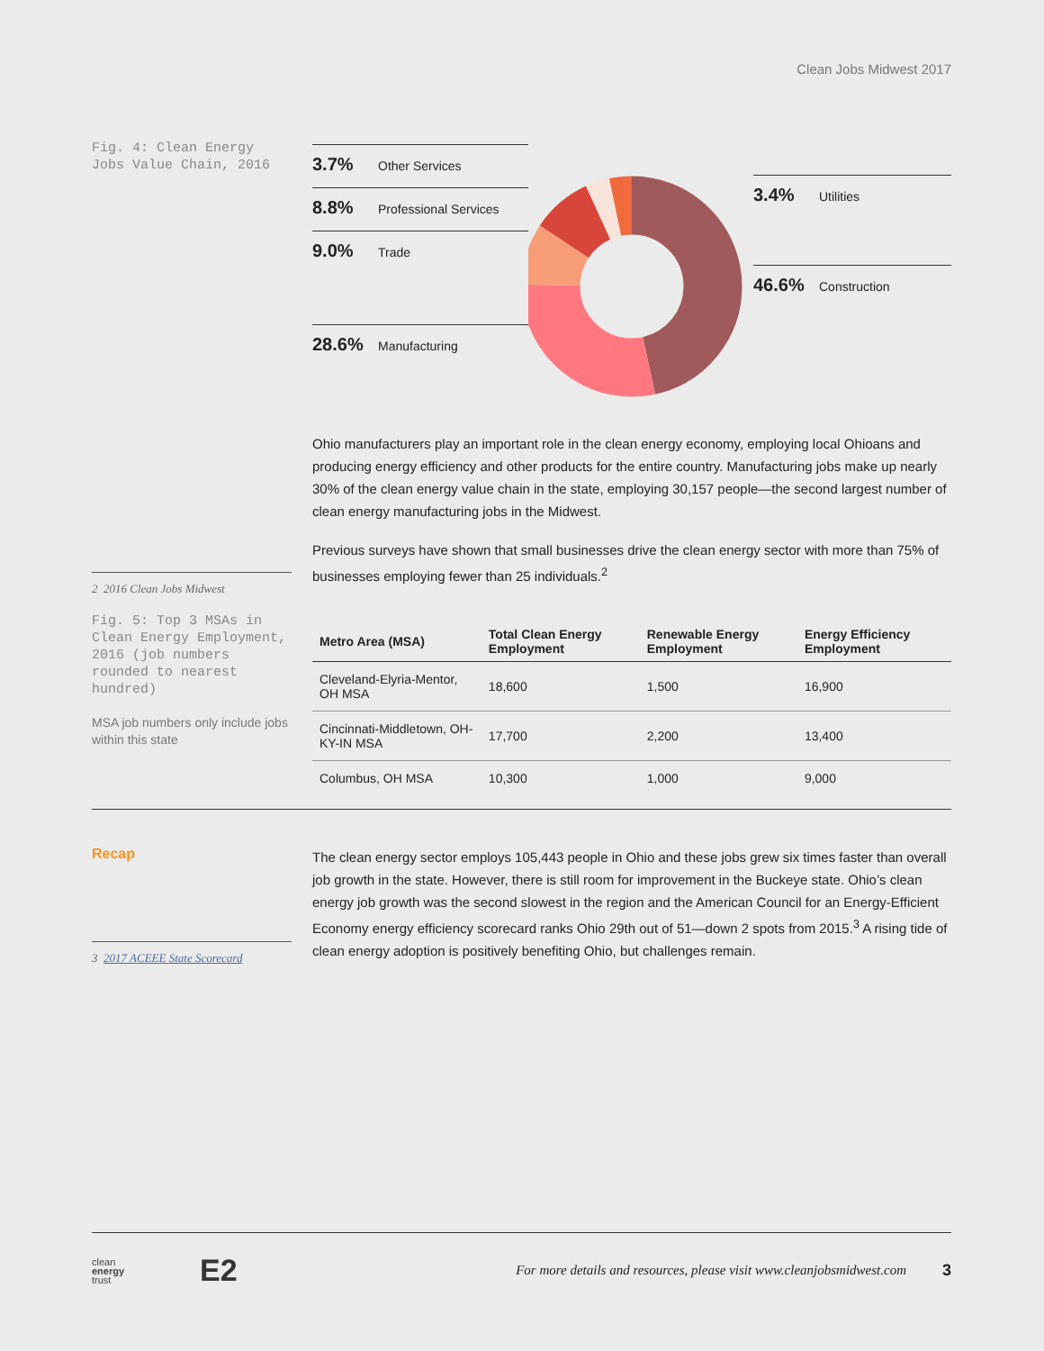Clean Jobs Midwest 2017
Fig. 4: Clean Energy Jobs Value Chain, 2016
3.7% Other Services
8.8% Professional Services
9.0% Trade
28.6% Manufacturing
3.4% Utilities
46.6% Construction
2 2016 Clean Jobs Midwest
Fig. 5: Top 3 MSAs in Clean Energy Employment, 2016 (job numbers rounded to nearest hundred)
MSA job numbers only include jobs within this state
Ohio manufacturers play an important role in the clean energy economy, employing local Ohioans and producing energy efficiency and other products for the entire country. Manufacturing jobs make up nearly 30% of the clean energy value chain in the state, employing 30,157 people—the second largest number of clean energy manufacturing jobs in the Midwest.
Previous surveys have shown that small businesses drive the clean energy sector with more than 75% of businesses employing fewer than 25 individuals.<sup>2</sup>
| Metro Area (MSA) | Total Clean Energy Employment | Renewable Energy Employment | Energy Efficiency Employment |
| --- | --- | --- | --- |
| Cleveland-Elyria-Mentor, OH MSA | 18,600 | 1,500 | 16,900 |
| Cincinnati-Middletown, OH-KY-IN MSA | 17,700 | 2,200 | 13,400 |
| Columbus, OH MSA | 10,300 | 1,000 | 9,000 |
Recap
3 2017 ACEEE State Scorecard
The clean energy sector employs 105,443 people in Ohio and these jobs grew six times faster than overall job growth in the state. However, there is still room for improvement in the Buckeye state. Ohio’s clean energy job growth was the second slowest in the region and the American Council for an Energy-Efficient Economy energy efficiency scorecard ranks Ohio 29th out of 51—down 2 spots from 2015.<sup>3</sup> A rising tide of clean energy adoption is positively benefiting Ohio, but challenges remain.
clean
energy
trust
E2
For more details and resources, please visit www.cleanjobsmidwest.com
3